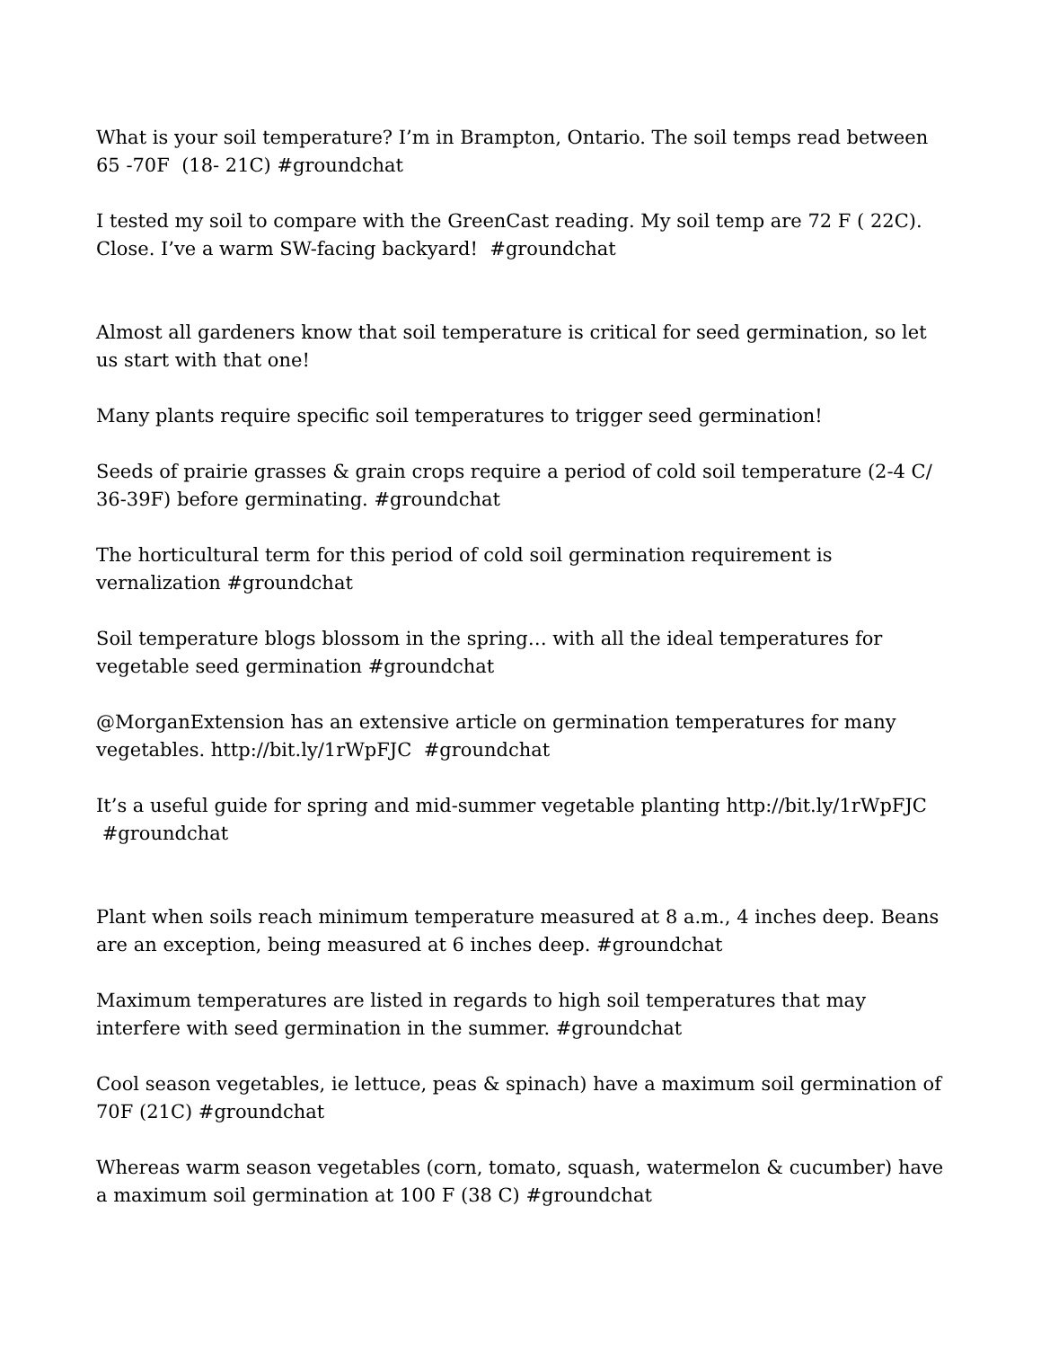What is your soil temperature? I’m in Brampton, Ontario. The soil temps read between 65 -70F (18- 21C) #groundchat
I tested my soil to compare with the GreenCast reading. My soil temp are 72 F ( 22C). Close. I’ve a warm SW-facing backyard! #groundchat
Almost all gardeners know that soil temperature is critical for seed germination, so let us start with that one!
Many plants require specific soil temperatures to trigger seed germination!
Seeds of prairie grasses & grain crops require a period of cold soil temperature (2-4 C/ 36-39F) before germinating. #groundchat
The horticultural term for this period of cold soil germination requirement is vernalization #groundchat
Soil temperature blogs blossom in the spring… with all the ideal temperatures for vegetable seed germination #groundchat
@MorganExtension has an extensive article on germination temperatures for many vegetables. http://bit.ly/1rWpFJC #groundchat
It’s a useful guide for spring and mid-summer vegetable planting http://bit.ly/1rWpFJC #groundchat
Plant when soils reach minimum temperature measured at 8 a.m., 4 inches deep. Beans are an exception, being measured at 6 inches deep. #groundchat
Maximum temperatures are listed in regards to high soil temperatures that may interfere with seed germination in the summer. #groundchat
Cool season vegetables, ie lettuce, peas & spinach) have a maximum soil germination of 70F (21C) #groundchat
Whereas warm season vegetables (corn, tomato, squash, watermelon & cucumber) have a maximum soil germination at 100 F (38 C) #groundchat